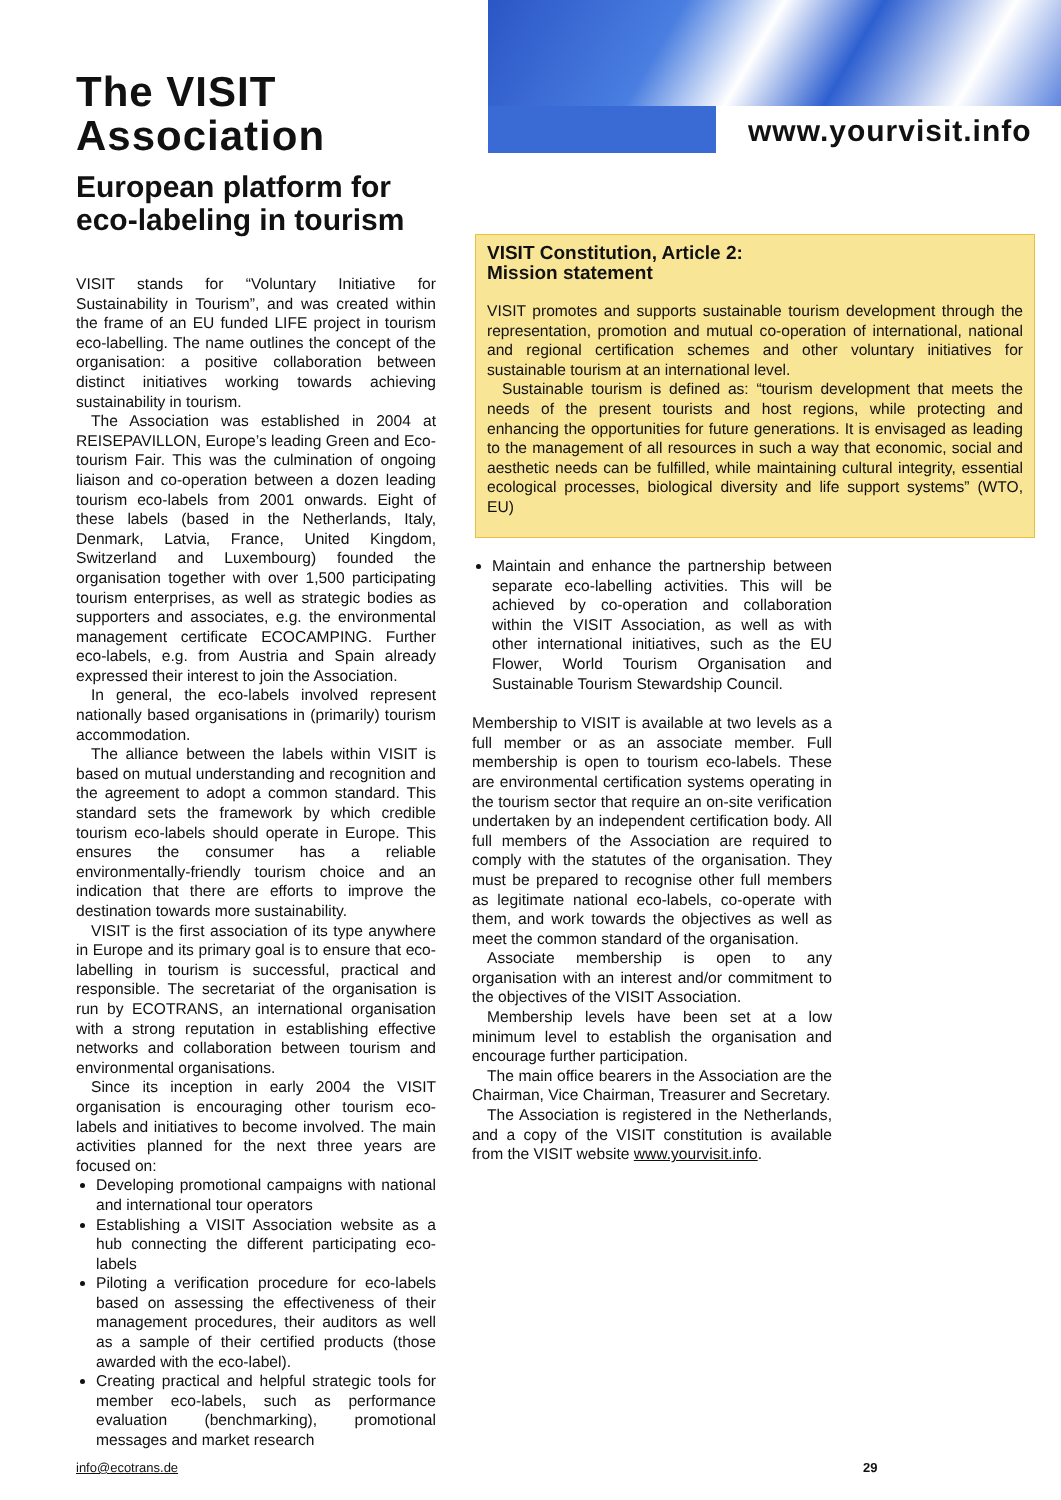www.yourvisit.info
The VISIT
Association
European platform for eco-labeling in tourism
VISIT stands for “Voluntary Initiative for Sustainability in Tourism”, and was created within the frame of an EU funded LIFE project in tourism eco-labelling. The name outlines the concept of the organisation: a positive collaboration between distinct initiatives working towards achieving sustainability in tourism.
The Association was established in 2004 at REISEPAVILLON, Europe’s leading Green and Eco-tourism Fair. This was the culmination of ongoing liaison and co-operation between a dozen leading tourism eco-labels from 2001 onwards. Eight of these labels (based in the Netherlands, Italy, Denmark, Latvia, France, United Kingdom, Switzerland and Luxembourg) founded the organisation together with over 1,500 participating tourism enterprises, as well as strategic bodies as supporters and associates, e.g. the environmental management certificate ECOCAMPING. Further eco-labels, e.g. from Austria and Spain already expressed their interest to join the Association.
In general, the eco-labels involved represent nationally based organisations in (primarily) tourism accommodation.
The alliance between the labels within VISIT is based on mutual understanding and recognition and the agreement to adopt a common standard. This standard sets the framework by which credible tourism eco-labels should operate in Europe. This ensures the consumer has a reliable environmentally-friendly tourism choice and an indication that there are efforts to improve the destination towards more sustainability.
VISIT is the first association of its type anywhere in Europe and its primary goal is to ensure that eco-labelling in tourism is successful, practical and responsible. The secretariat of the organisation is run by ECOTRANS, an international organisation with a strong reputation in establishing effective networks and collaboration between tourism and environmental organisations.
Since its inception in early 2004 the VISIT organisation is encouraging other tourism eco-labels and initiatives to become involved. The main activities planned for the next three years are focused on:
Developing promotional campaigns with national and international tour operators
Establishing a VISIT Association website as a hub connecting the different participating eco-labels
Piloting a verification procedure for eco-labels based on assessing the effectiveness of their management procedures, their auditors as well as a sample of their certified products (those awarded with the eco-label).
Creating practical and helpful strategic tools for member eco-labels, such as performance evaluation (benchmarking), promotional messages and market research
VISIT Constitution, Article 2:
Mission statement
VISIT promotes and supports sustainable tourism development through the representation, promotion and mutual co-operation of international, national and regional certification schemes and other voluntary initiatives for sustainable tourism at an international level.
Sustainable tourism is defined as: “tourism development that meets the needs of the present tourists and host regions, while protecting and enhancing the opportunities for future generations. It is envisaged as leading to the management of all resources in such a way that economic, social and aesthetic needs can be fulfilled, while maintaining cultural integrity, essential ecological processes, biological diversity and life support systems” (WTO, EU)
Maintain and enhance the partnership between separate eco-labelling activities. This will be achieved by co-operation and collaboration within the VISIT Association, as well as with other international initiatives, such as the EU Flower, World Tourism Organisation and Sustainable Tourism Stewardship Council.
Membership to VISIT is available at two levels as a full member or as an associate member. Full membership is open to tourism eco-labels. These are environmental certification systems operating in the tourism sector that require an on-site verification undertaken by an independent certification body. All full members of the Association are required to comply with the statutes of the organisation. They must be prepared to recognise other full members as legitimate national eco-labels, co-operate with them, and work towards the objectives as well as meet the common standard of the organisation.
Associate membership is open to any organisation with an interest and/or commitment to the objectives of the VISIT Association.
Membership levels have been set at a low minimum level to establish the organisation and encourage further participation.
The main office bearers in the Association are the Chairman, Vice Chairman, Treasurer and Secretary.
The Association is registered in the Netherlands, and a copy of the VISIT constitution is available from the VISIT website www.yourvisit.info.
info@ecotrans.de 29